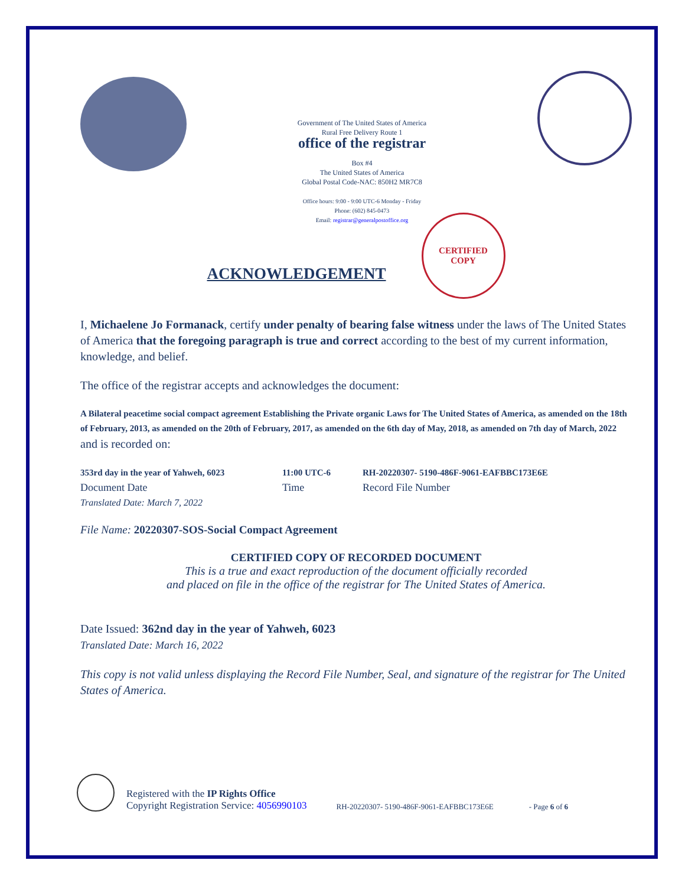Government of The United States of America
Rural Free Delivery Route 1
office of the registrar
Box #4
The United States of America
Global Postal Code-NAC: 850H2 MR7C8
Office hours: 9:00 - 9:00 UTC-6 Monday - Friday
Phone: (602) 845-0473
Email: registrar@generalpostoffice.org
ACKNOWLEDGEMENT
CERTIFIED
COPY
I, Michaelene Jo Formanack, certify under penalty of bearing false witness under the laws of The United States of America that the foregoing paragraph is true and correct according to the best of my current information, knowledge, and belief.
The office of the registrar accepts and acknowledges the document:
A Bilateral peacetime social compact agreement Establishing the Private organic Laws for The United States of America, as amended on the 18th of February, 2013, as amended on the 20th of February, 2017, as amended on the 6th day of May, 2018, as amended on 7th day of March, 2022
and is recorded on:
353rd day in the year of Yahweh, 6023
Document Date
Translated Date: March 7, 2022
11:00 UTC-6
Time
RH-20220307- 5190-486F-9061-EAFBBC173E6E
Record File Number
File Name: 20220307-SOS-Social Compact Agreement
CERTIFIED COPY OF RECORDED DOCUMENT
This is a true and exact reproduction of the document officially recorded
and placed on file in the office of the registrar for The United States of America.
Date Issued: 362nd day in the year of Yahweh, 6023
Translated Date: March 16, 2022
This copy is not valid unless displaying the Record File Number, Seal, and signature of the registrar for The United States of America.
Registered with the IP Rights Office
Copyright Registration Service: 4056990103
RH-20220307- 5190-486F-9061-EAFBBC173E6E
- Page 6 of 6